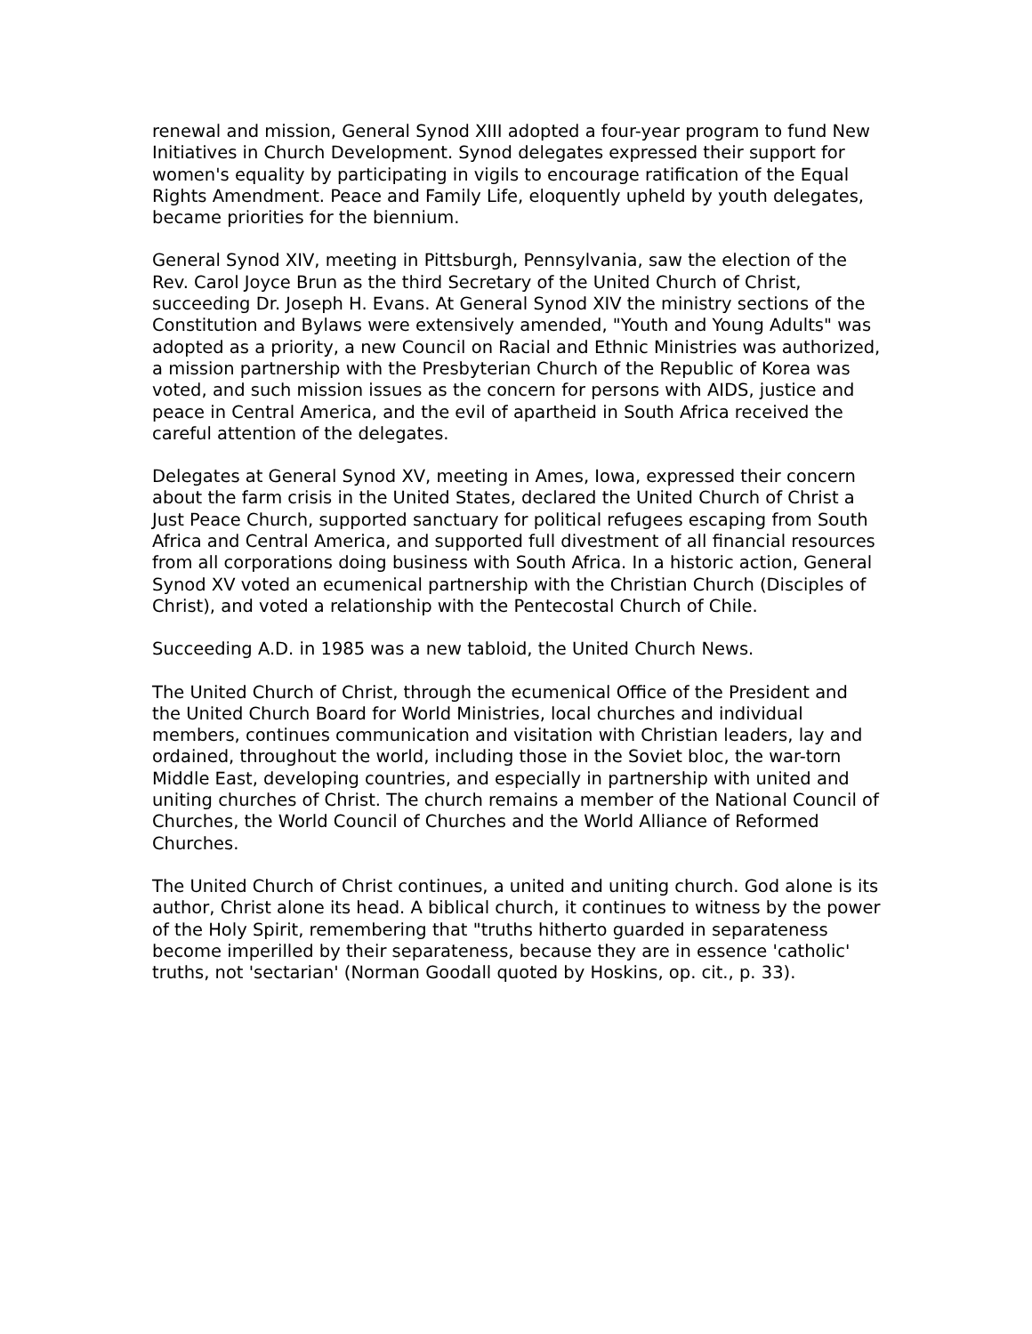renewal and mission, General Synod XIII adopted a four-year program to fund New Initiatives in Church Development. Synod delegates expressed their support for women's equality by participating in vigils to encourage ratification of the Equal Rights Amendment. Peace and Family Life, eloquently upheld by youth delegates, became priorities for the biennium.
General Synod XIV, meeting in Pittsburgh, Pennsylvania, saw the election of the Rev. Carol Joyce Brun as the third Secretary of the United Church of Christ, succeeding Dr. Joseph H. Evans. At General Synod XIV the ministry sections of the Constitution and Bylaws were extensively amended, "Youth and Young Adults" was adopted as a priority, a new Council on Racial and Ethnic Ministries was authorized, a mission partnership with the Presbyterian Church of the Republic of Korea was voted, and such mission issues as the concern for persons with AIDS, justice and peace in Central America, and the evil of apartheid in South Africa received the careful attention of the delegates.
Delegates at General Synod XV, meeting in Ames, Iowa, expressed their concern about the farm crisis in the United States, declared the United Church of Christ a Just Peace Church, supported sanctuary for political refugees escaping from South Africa and Central America, and supported full divestment of all financial resources from all corporations doing business with South Africa. In a historic action, General Synod XV voted an ecumenical partnership with the Christian Church (Disciples of Christ), and voted a relationship with the Pentecostal Church of Chile.
Succeeding A.D. in 1985 was a new tabloid, the United Church News.
The United Church of Christ, through the ecumenical Office of the President and the United Church Board for World Ministries, local churches and individual members, continues communication and visitation with Christian leaders, lay and ordained, throughout the world, including those in the Soviet bloc, the war-torn Middle East, developing countries, and especially in partnership with united and uniting churches of Christ. The church remains a member of the National Council of Churches, the World Council of Churches and the World Alliance of Reformed Churches.
The United Church of Christ continues, a united and uniting church. God alone is its author, Christ alone its head. A biblical church, it continues to witness by the power of the Holy Spirit, remembering that "truths hitherto guarded in separateness become imperilled by their separateness, because they are in essence 'catholic' truths, not 'sectarian' (Norman Goodall quoted by Hoskins, op. cit., p. 33).